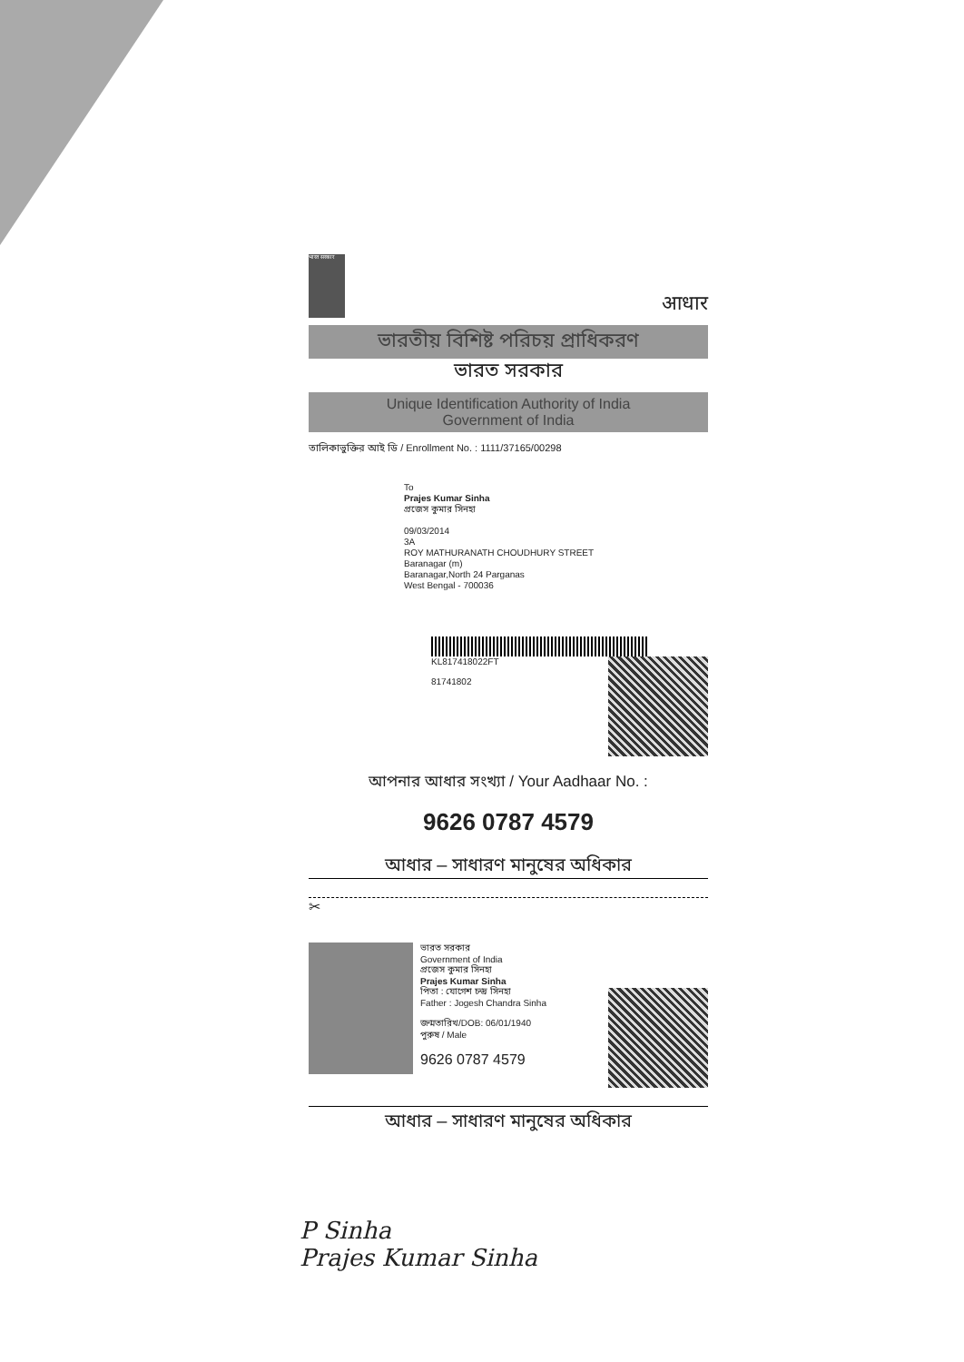भारत सरकार
आधार
ভারতীয় বিশিষ্ট পরিচয় প্রাধিকরণ
ভারত সরকার
Unique Identification Authority of India
Government of India
তালিকাভুক্তির আই ডি / Enrollment No. : 1111/37165/00298
To
Prajes Kumar Sinha
প্রজেস কুমার সিনহা
09/03/2014
3A
ROY MATHURANATH CHOUDHURY STREET
Baranagar (m)
Baranagar,North 24 Parganas
West Bengal - 700036
KL817418022FT
81741802
আপনার আধার সংখ্যা / Your Aadhaar No. :
9626 0787 4579
আধার – সাধারণ মানুষের অধিকার
✂
ভারত সরকার
Government of India
প্রজেস কুমার সিনহা
Prajes Kumar Sinha
পিতা : যোগেশ চন্দ্র সিনহা
Father : Jogesh Chandra Sinha
জন্মতারিখ/DOB: 06/01/1940
পুরুষ / Male
9626 0787 4579
আধার – সাধারণ মানুষের অধিকার
P Sinha
Prajes Kumar Sinha